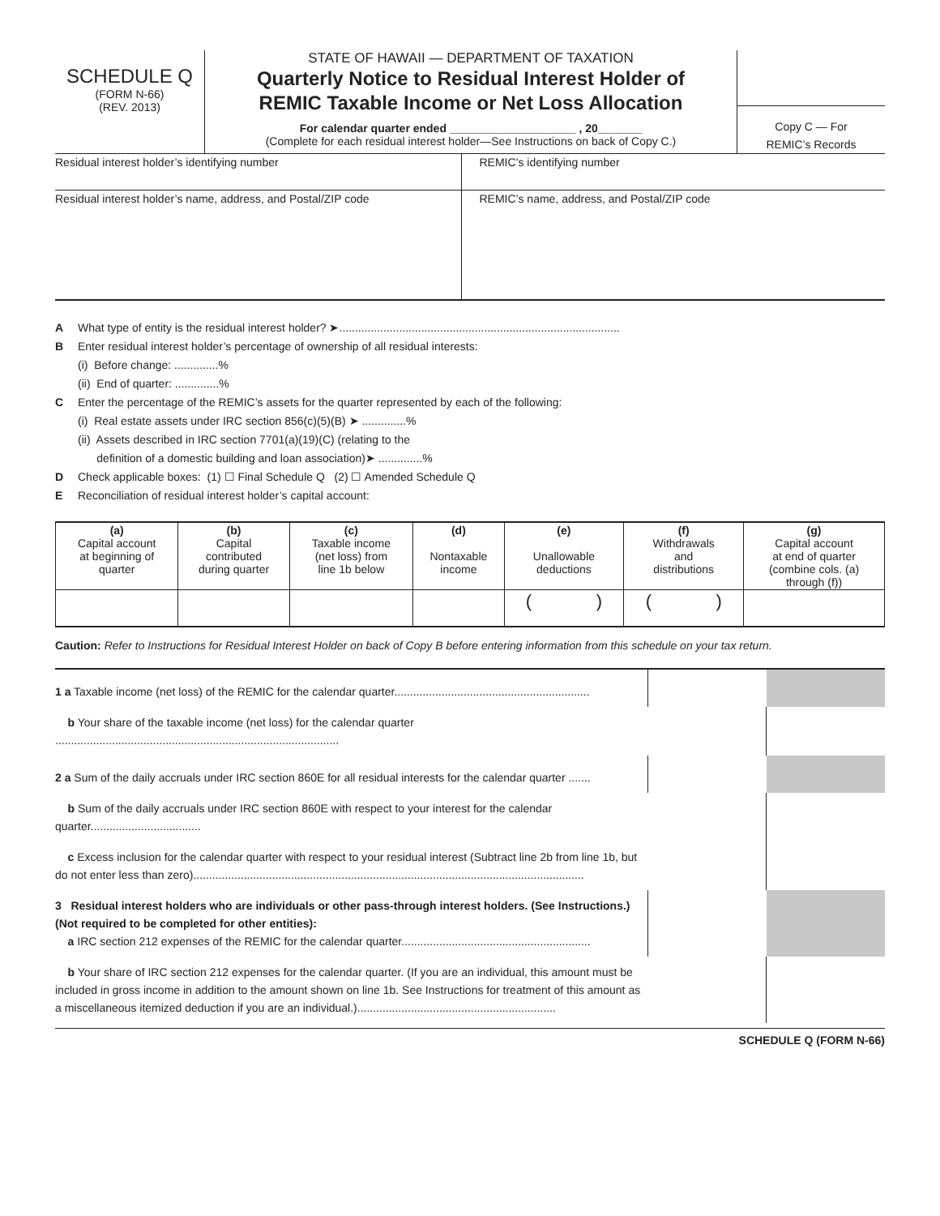SCHEDULE Q
(FORM N-66)
(REV. 2013)
STATE OF HAWAII — DEPARTMENT OF TAXATION
Quarterly Notice to Residual Interest Holder of
REMIC Taxable Income or Net Loss Allocation
For calendar quarter ended ____________________ , 20_______
(Complete for each residual interest holder—See Instructions on back of Copy C.)
Copy C — For
REMIC’s Records
Residual interest holder’s identifying number
REMIC’s identifying number
Residual interest holder’s name, address, and Postal/ZIP code
REMIC’s name, address, and Postal/ZIP code
A What type of entity is the residual interest holder? ➤.........................................................................................
B Enter residual interest holder’s percentage of ownership of all residual interests:
(i) Before change: ..............%
(ii) End of quarter: ..............%
C Enter the percentage of the REMIC’s assets for the quarter represented by each of the following:
(i) Real estate assets under IRC section 856(c)(5)(B) ➤ ..............%
(ii) Assets described in IRC section 7701(a)(19)(C) (relating to the
definition of a domestic building and loan association)➤ ..............%
D Check applicable boxes: (1) ☐ Final Schedule Q (2) ☐ Amended Schedule Q
E Reconciliation of residual interest holder’s capital account:
| (a) Capital account at beginning of quarter | (b) Capital contributed during quarter | (c) Taxable income (net loss) from line 1b below | (d) Nontaxable income | (e) Unallowable deductions | (f) Withdrawals and distributions | (g) Capital account at end of quarter (combine cols. (a) through (f)) |
| --- | --- | --- | --- | --- | --- | --- |
| | | | | ( ) | ( ) | |
Caution: Refer to Instructions for Residual Interest Holder on back of Copy B before entering information from this schedule on your tax return.
| 1 a Taxable income (net loss) of the REMIC for the calendar quarter.............................................................. | | |
| b Your share of the taxable income (net loss) for the calendar quarter .......................................................................................... | | |
| 2 a Sum of the daily accruals under IRC section 860E for all residual interests for the calendar quarter ....... | | |
| b Sum of the daily accruals under IRC section 860E with respect to your interest for the calendar quarter................................... | | |
| c Excess inclusion for the calendar quarter with respect to your residual interest (Subtract line 2b from line 1b, but do not enter less than zero)............................................................................................................................ | | |
| 3 Residual interest holders who are individuals or other pass-through interest holders. (See Instructions.) (Not required to be completed for other entities): a IRC section 212 expenses of the REMIC for the calendar quarter............................................................ | | |
| b Your share of IRC section 212 expenses for the calendar quarter. (If you are an individual, this amount must be included in gross income in addition to the amount shown on line 1b. See Instructions for treatment of this amount as a miscellaneous itemized deduction if you are an individual.)............................................................... | | |
SCHEDULE Q (FORM N-66)